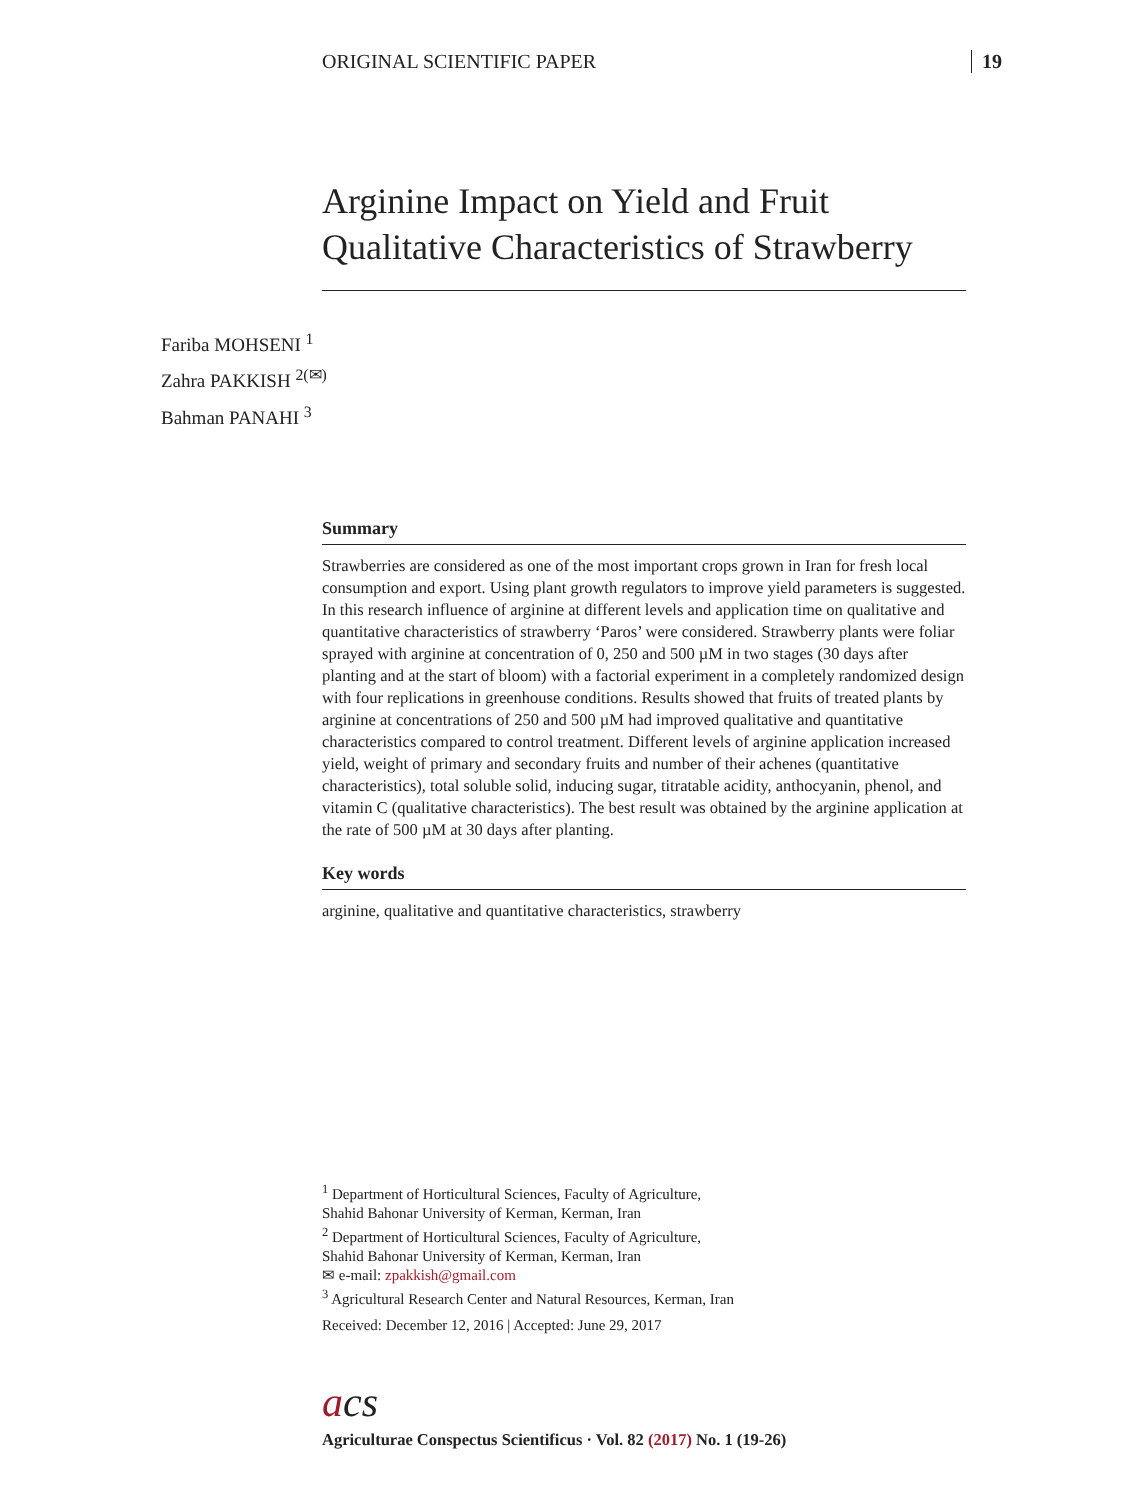ORIGINAL SCIENTIFIC PAPER 19
Arginine Impact on Yield and Fruit Qualitative Characteristics of Strawberry
Fariba MOHSENI <sup>1</sup>
Zahra PAKKISH <sup>2(✉)</sup>
Bahman PANAHI <sup>3</sup>
Summary
Strawberries are considered as one of the most important crops grown in Iran for fresh local consumption and export. Using plant growth regulators to improve yield parameters is suggested. In this research influence of arginine at different levels and application time on qualitative and quantitative characteristics of strawberry ‘Paros’ were considered. Strawberry plants were foliar sprayed with arginine at concentration of 0, 250 and 500 µM in two stages (30 days after planting and at the start of bloom) with a factorial experiment in a completely randomized design with four replications in greenhouse conditions. Results showed that fruits of treated plants by arginine at concentrations of 250 and 500 µM had improved qualitative and quantitative characteristics compared to control treatment. Different levels of arginine application increased yield, weight of primary and secondary fruits and number of their achenes (quantitative characteristics), total soluble solid, inducing sugar, titratable acidity, anthocyanin, phenol, and vitamin C (qualitative characteristics). The best result was obtained by the arginine application at the rate of 500 µM at 30 days after planting.
Key words
arginine, qualitative and quantitative characteristics, strawberry
<sup>1</sup> Department of Horticultural Sciences, Faculty of Agriculture,
Shahid Bahonar University of Kerman, Kerman, Iran
<sup>2</sup> Department of Horticultural Sciences, Faculty of Agriculture,
Shahid Bahonar University of Kerman, Kerman, Iran
✉ e-mail: zpakkish@gmail.com
<sup>3</sup> Agricultural Research Center and Natural Resources, Kerman, Iran
Received: December 12, 2016 | Accepted: June 29, 2017
acs
Agriculturae Conspectus Scientificus · Vol. 82 (2017) No. 1 (19-26)